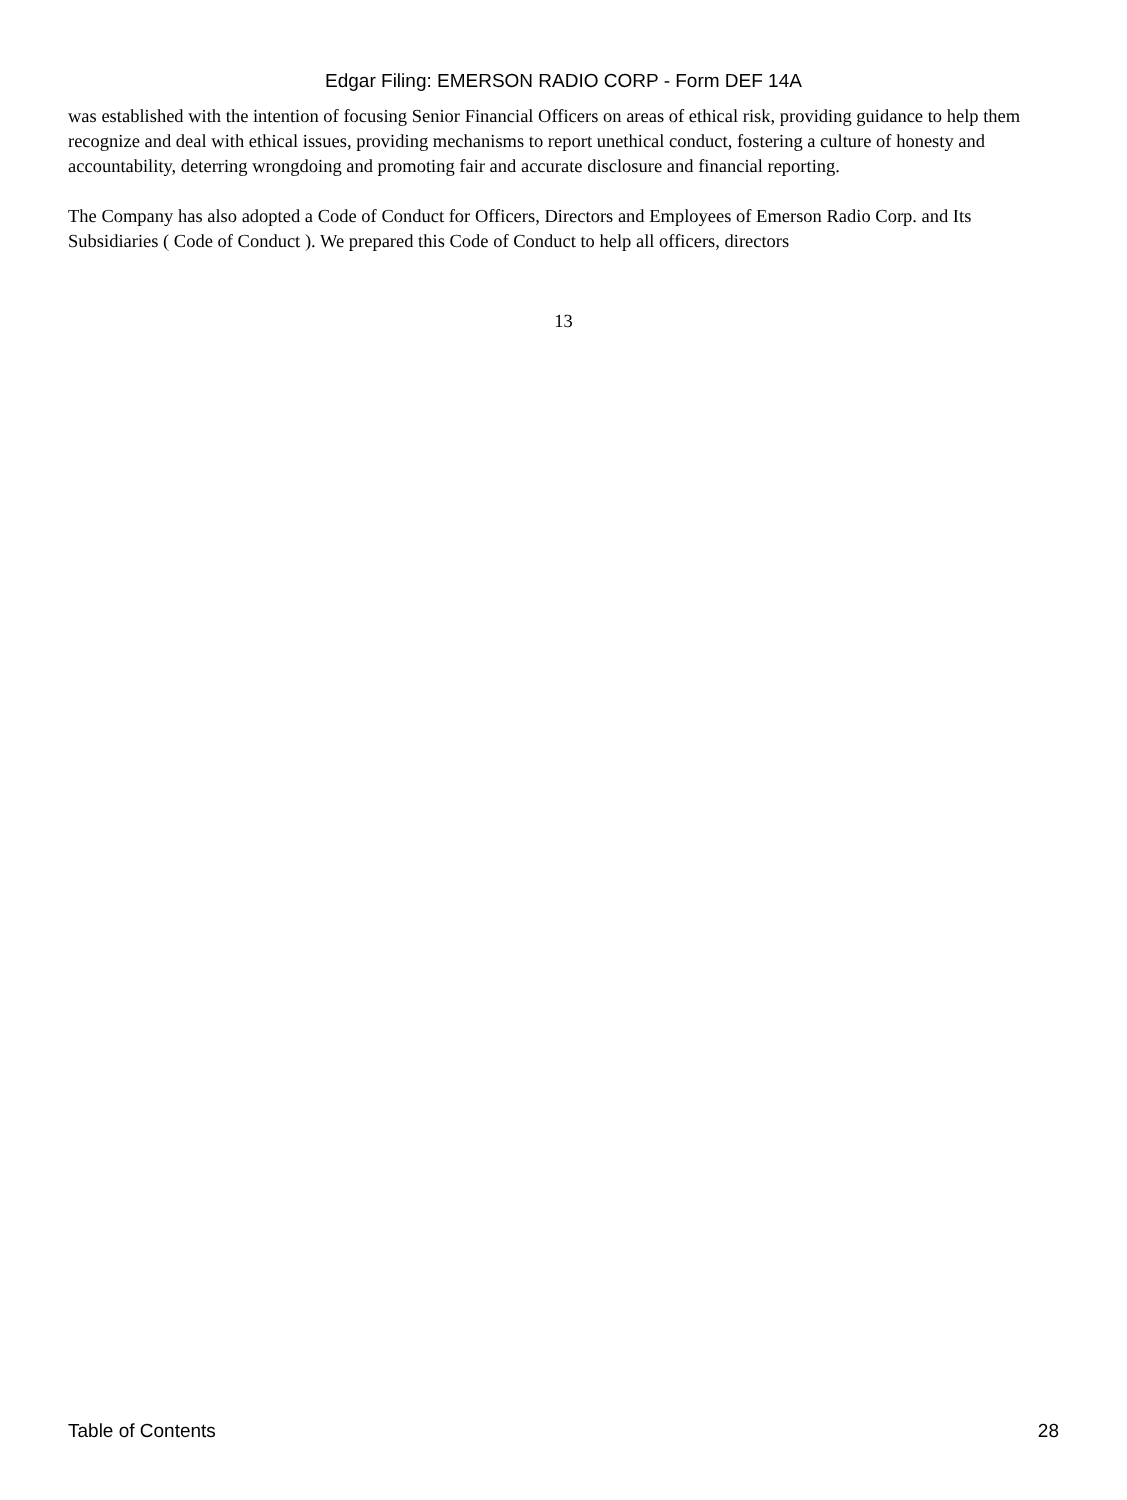Edgar Filing: EMERSON RADIO CORP - Form DEF 14A
was established with the intention of focusing Senior Financial Officers on areas of ethical risk, providing guidance to help them recognize and deal with ethical issues, providing mechanisms to report unethical conduct, fostering a culture of honesty and accountability, deterring wrongdoing and promoting fair and accurate disclosure and financial reporting.
The Company has also adopted a Code of Conduct for Officers, Directors and Employees of Emerson Radio Corp. and Its Subsidiaries ( Code of Conduct ). We prepared this Code of Conduct to help all officers, directors
13
Table of Contents 28